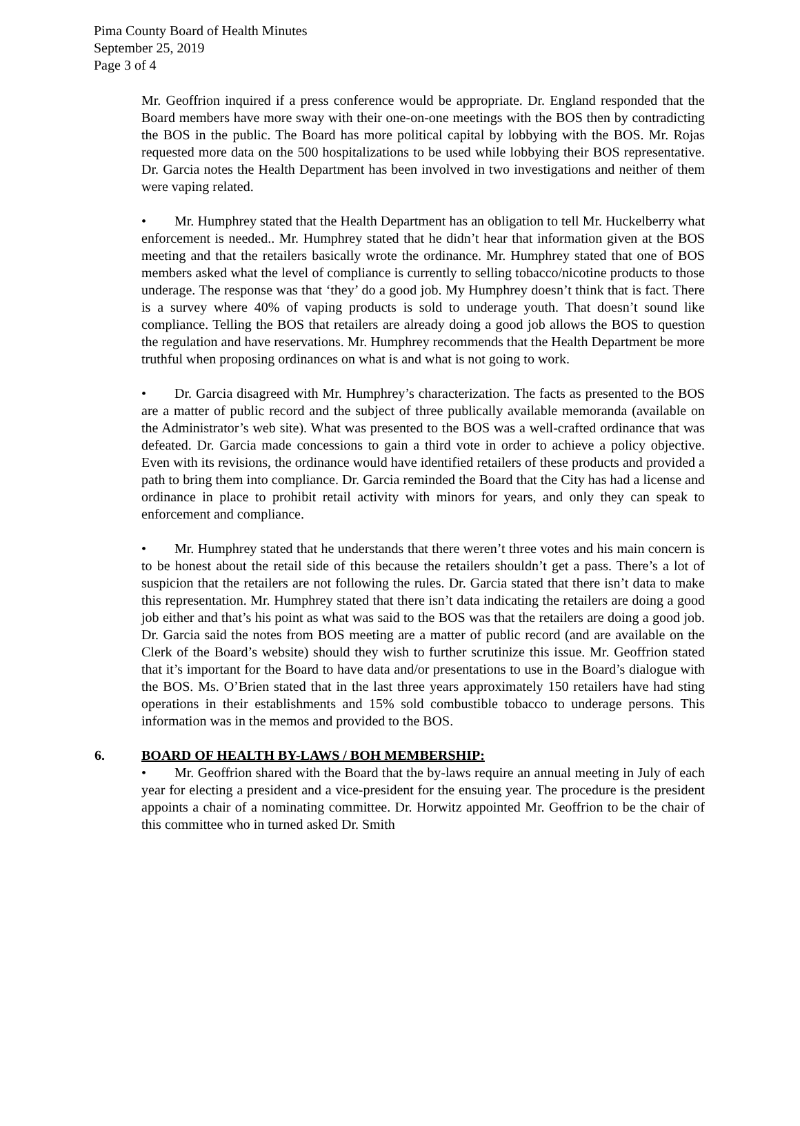Pima County Board of Health Minutes
September 25, 2019
Page 3 of 4
Mr. Geoffrion inquired if a press conference would be appropriate. Dr. England responded that the Board members have more sway with their one-on-one meetings with the BOS then by contradicting the BOS in the public. The Board has more political capital by lobbying with the BOS. Mr. Rojas requested more data on the 500 hospitalizations to be used while lobbying their BOS representative. Dr. Garcia notes the Health Department has been involved in two investigations and neither of them were vaping related.
• Mr. Humphrey stated that the Health Department has an obligation to tell Mr. Huckelberry what enforcement is needed.. Mr. Humphrey stated that he didn’t hear that information given at the BOS meeting and that the retailers basically wrote the ordinance. Mr. Humphrey stated that one of BOS members asked what the level of compliance is currently to selling tobacco/nicotine products to those underage. The response was that ‘they’ do a good job. My Humphrey doesn’t think that is fact. There is a survey where 40% of vaping products is sold to underage youth. That doesn’t sound like compliance. Telling the BOS that retailers are already doing a good job allows the BOS to question the regulation and have reservations. Mr. Humphrey recommends that the Health Department be more truthful when proposing ordinances on what is and what is not going to work.
• Dr. Garcia disagreed with Mr. Humphrey’s characterization. The facts as presented to the BOS are a matter of public record and the subject of three publically available memoranda (available on the Administrator’s web site). What was presented to the BOS was a well-crafted ordinance that was defeated. Dr. Garcia made concessions to gain a third vote in order to achieve a policy objective. Even with its revisions, the ordinance would have identified retailers of these products and provided a path to bring them into compliance. Dr. Garcia reminded the Board that the City has had a license and ordinance in place to prohibit retail activity with minors for years, and only they can speak to enforcement and compliance.
• Mr. Humphrey stated that he understands that there weren’t three votes and his main concern is to be honest about the retail side of this because the retailers shouldn’t get a pass. There’s a lot of suspicion that the retailers are not following the rules. Dr. Garcia stated that there isn’t data to make this representation. Mr. Humphrey stated that there isn’t data indicating the retailers are doing a good job either and that’s his point as what was said to the BOS was that the retailers are doing a good job. Dr. Garcia said the notes from BOS meeting are a matter of public record (and are available on the Clerk of the Board’s website) should they wish to further scrutinize this issue. Mr. Geoffrion stated that it’s important for the Board to have data and/or presentations to use in the Board’s dialogue with the BOS. Ms. O’Brien stated that in the last three years approximately 150 retailers have had sting operations in their establishments and 15% sold combustible tobacco to underage persons. This information was in the memos and provided to the BOS.
6. BOARD OF HEALTH BY-LAWS / BOH MEMBERSHIP:
• Mr. Geoffrion shared with the Board that the by-laws require an annual meeting in July of each year for electing a president and a vice-president for the ensuing year. The procedure is the president appoints a chair of a nominating committee. Dr. Horwitz appointed Mr. Geoffrion to be the chair of this committee who in turned asked Dr. Smith